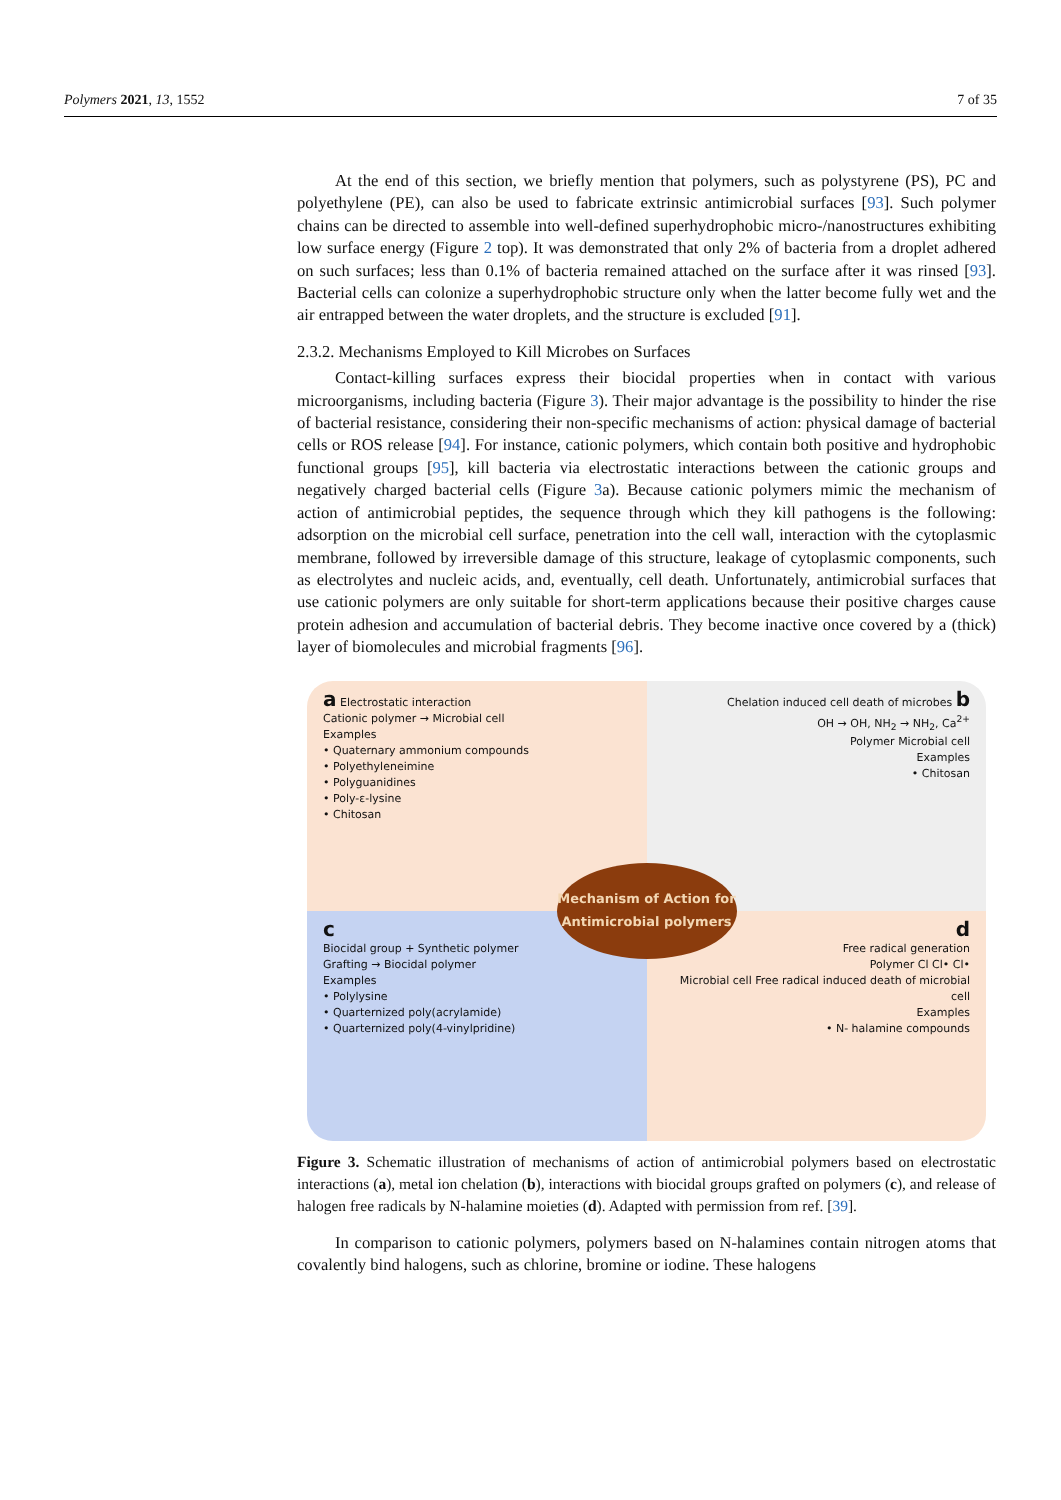Polymers 2021, 13, 1552 7 of 35
At the end of this section, we briefly mention that polymers, such as polystyrene (PS), PC and polyethylene (PE), can also be used to fabricate extrinsic antimicrobial surfaces [93]. Such polymer chains can be directed to assemble into well-defined superhydrophobic micro-/nanostructures exhibiting low surface energy (Figure 2 top). It was demonstrated that only 2% of bacteria from a droplet adhered on such surfaces; less than 0.1% of bacteria remained attached on the surface after it was rinsed [93]. Bacterial cells can colonize a superhydrophobic structure only when the latter become fully wet and the air entrapped between the water droplets, and the structure is excluded [91].
2.3.2. Mechanisms Employed to Kill Microbes on Surfaces
Contact-killing surfaces express their biocidal properties when in contact with various microorganisms, including bacteria (Figure 3). Their major advantage is the possibility to hinder the rise of bacterial resistance, considering their non-specific mechanisms of action: physical damage of bacterial cells or ROS release [94]. For instance, cationic polymers, which contain both positive and hydrophobic functional groups [95], kill bacteria via electrostatic interactions between the cationic groups and negatively charged bacterial cells (Figure 3a). Because cationic polymers mimic the mechanism of action of antimicrobial peptides, the sequence through which they kill pathogens is the following: adsorption on the microbial cell surface, penetration into the cell wall, interaction with the cytoplasmic membrane, followed by irreversible damage of this structure, leakage of cytoplasmic components, such as electrolytes and nucleic acids, and, eventually, cell death. Unfortunately, antimicrobial surfaces that use cationic polymers are only suitable for short-term applications because their positive charges cause protein adhesion and accumulation of bacterial debris. They become inactive once covered by a (thick) layer of biomolecules and microbial fragments [96].
a Electrostatic interaction
Cationic polymer → Microbial cell
Examples
• Quaternary ammonium compounds
• Polyethyleneimine
• Polyguanidines
• Poly-ε-lysine
• Chitosan
Chelation induced cell death of microbes b
OH → OH, NH<sub>2</sub> → NH<sub>2</sub>, Ca<sup>2+</sup>
Polymer Microbial cell
Examples
• Chitosan
c
Biocidal group + Synthetic polymer
Grafting → Biocidal polymer
Examples
• Polylysine
• Quarternized poly(acrylamide)
• Quarternized poly(4-vinylpridine)
d
Free radical generation
Polymer Cl Cl• Cl•
Microbial cell Free radical induced death of microbial cell
Examples
• N- halamine compounds
Mechanism of Action for Antimicrobial polymers
Figure 3. Schematic illustration of mechanisms of action of antimicrobial polymers based on electrostatic interactions (a), metal ion chelation (b), interactions with biocidal groups grafted on polymers (c), and release of halogen free radicals by N-halamine moieties (d). Adapted with permission from ref. [39].
In comparison to cationic polymers, polymers based on N-halamines contain nitrogen atoms that covalently bind halogens, such as chlorine, bromine or iodine. These halogens